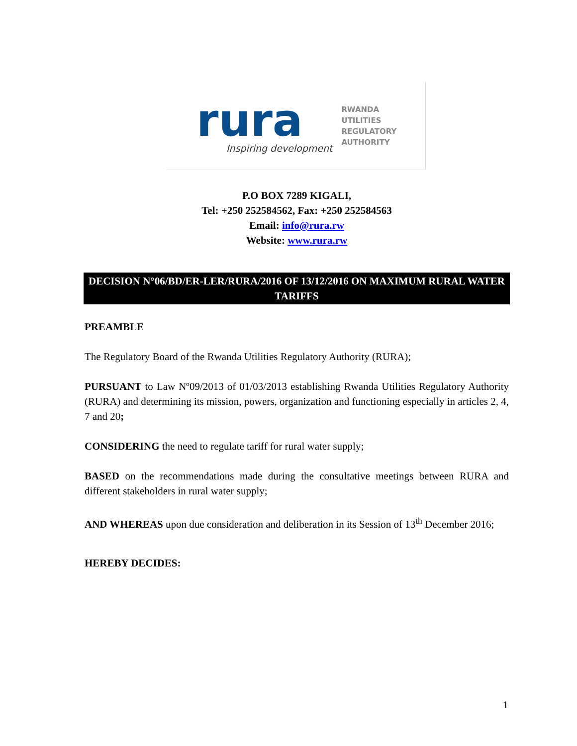rura
Inspiring development
RWANDA
UTILITIES
REGULATORY
AUTHORITY
P.O BOX 7289 KIGALI,
Tel: +250 252584562, Fax: +250 252584563
Email: info@rura.rw
Website: www.rura.rw
DECISION N°06/BD/ER-LER/RURA/2016 OF 13/12/2016 ON MAXIMUM RURAL WATER TARIFFS
PREAMBLE
The Regulatory Board of the Rwanda Utilities Regulatory Authority (RURA);
PURSUANT to Law Nº09/2013 of 01/03/2013 establishing Rwanda Utilities Regulatory Authority (RURA) and determining its mission, powers, organization and functioning especially in articles 2, 4, 7 and 20;
CONSIDERING the need to regulate tariff for rural water supply;
BASED on the recommendations made during the consultative meetings between RURA and different stakeholders in rural water supply;
AND WHEREAS upon due consideration and deliberation in its Session of 13<sup>th</sup> December 2016;
HEREBY DECIDES:
1